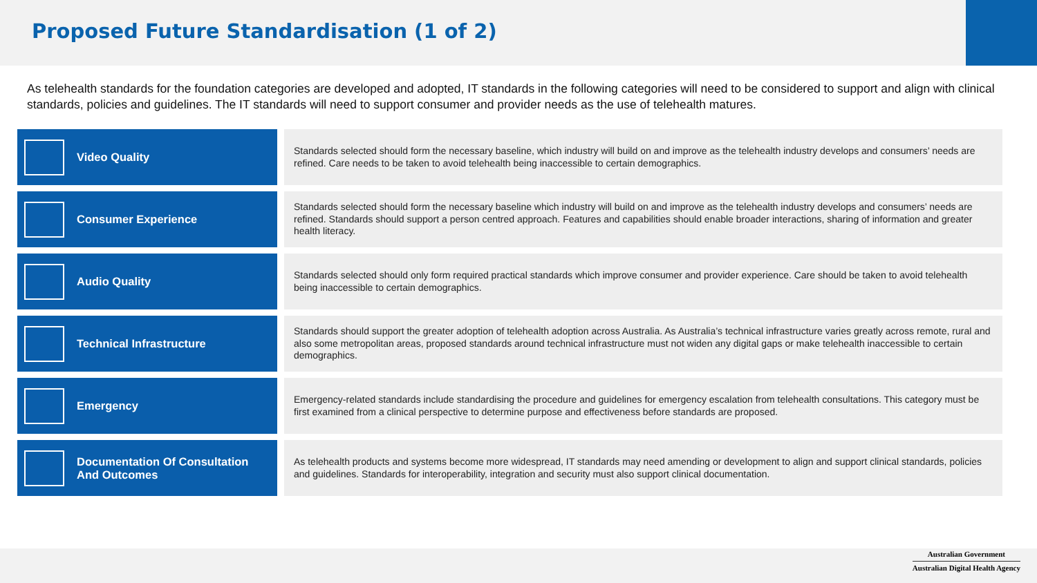Proposed Future Standardisation (1 of 2)
As telehealth standards for the foundation categories are developed and adopted, IT standards in the following categories will need to be considered to support and align with clinical standards, policies and guidelines. The IT standards will need to support consumer and provider needs as the use of telehealth matures.
Video Quality
Standards selected should form the necessary baseline, which industry will build on and improve as the telehealth industry develops and consumers’ needs are refined. Care needs to be taken to avoid telehealth being inaccessible to certain demographics.
Consumer Experience
Standards selected should form the necessary baseline which industry will build on and improve as the telehealth industry develops and consumers’ needs are refined. Standards should support a person centred approach. Features and capabilities should enable broader interactions, sharing of information and greater health literacy.
Audio Quality
Standards selected should only form required practical standards which improve consumer and provider experience. Care should be taken to avoid telehealth being inaccessible to certain demographics.
Technical Infrastructure
Standards should support the greater adoption of telehealth adoption across Australia. As Australia’s technical infrastructure varies greatly across remote, rural and also some metropolitan areas, proposed standards around technical infrastructure must not widen any digital gaps or make telehealth inaccessible to certain demographics.
Emergency
Emergency-related standards include standardising the procedure and guidelines for emergency escalation from telehealth consultations. This category must be first examined from a clinical perspective to determine purpose and effectiveness before standards are proposed.
Documentation Of Consultation
And Outcomes
As telehealth products and systems become more widespread, IT standards may need amending or development to align and support clinical standards, policies and guidelines. Standards for interoperability, integration and security must also support clinical documentation.
Australian Government
Australian Digital Health Agency